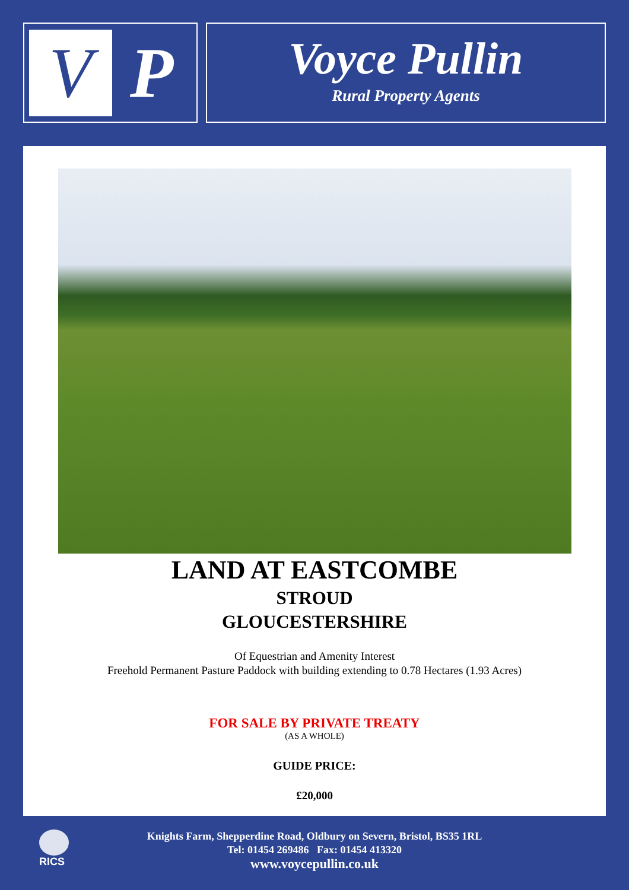V
P
Voyce Pullin
Rural Property Agents
LAND AT EASTCOMBE
STROUD
GLOUCESTERSHIRE
Of Equestrian and Amenity Interest
Freehold Permanent Pasture Paddock with building extending to 0.78 Hectares (1.93 Acres)
FOR SALE BY PRIVATE TREATY
(AS A WHOLE)
GUIDE PRICE:
£20,000
RICS
Knights Farm, Shepperdine Road, Oldbury on Severn, Bristol, BS35 1RL
Tel: 01454 269486 Fax: 01454 413320
www.voycepullin.co.uk